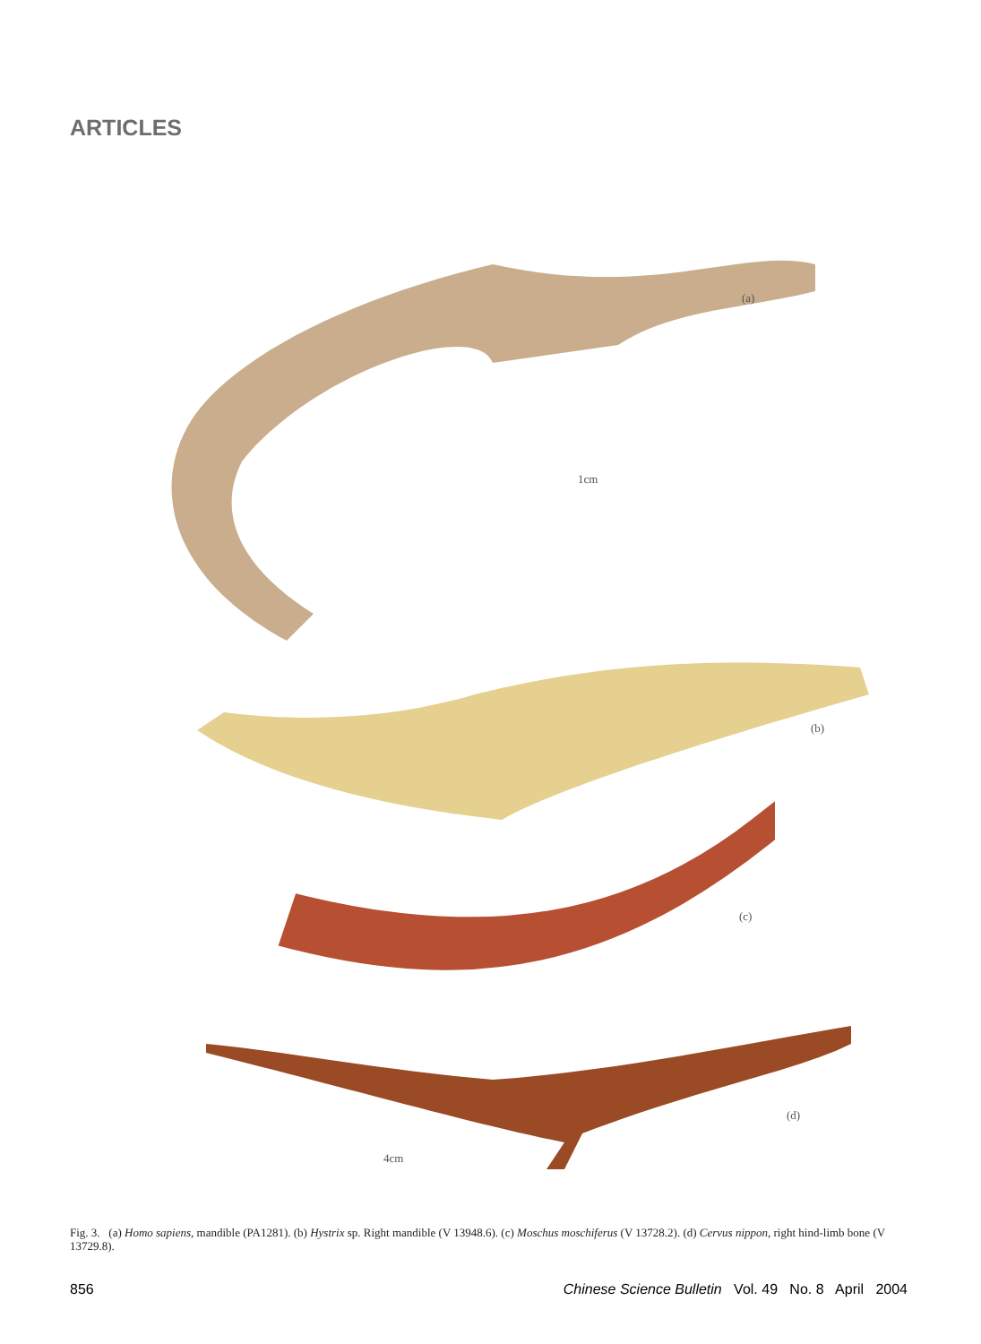ARTICLES
(a)
1cm
(b)
(c)
(d)
4cm
Fig. 3. (a) Homo sapiens, mandible (PA1281). (b) Hystrix sp. Right mandible (V 13948.6). (c) Moschus moschiferus (V 13728.2). (d) Cervus nippon, right hind-limb bone (V 13729.8).
856 Chinese Science Bulletin Vol. 49 No. 8 April 2004